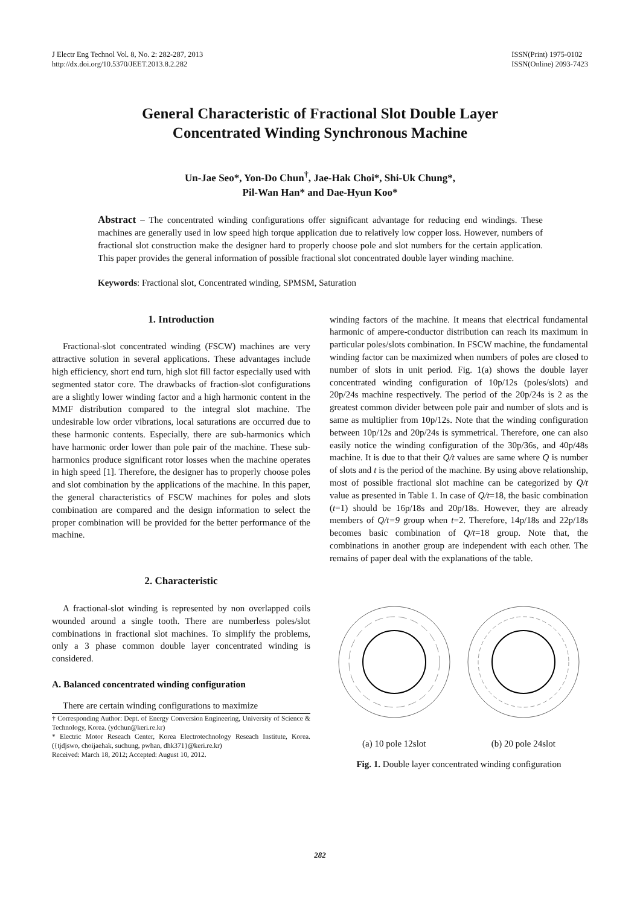J Electr Eng Technol Vol. 8, No. 2: 282-287, 2013
http://dx.doi.org/10.5370/JEET.2013.8.2.282
ISSN(Print) 1975-0102
ISSN(Online) 2093-7423
General Characteristic of Fractional Slot Double Layer
Concentrated Winding Synchronous Machine
Un-Jae Seo*, Yon-Do Chun<sup>†</sup>, Jae-Hak Choi*, Shi-Uk Chung*,
Pil-Wan Han* and Dae-Hyun Koo*
Abstract – The concentrated winding configurations offer significant advantage for reducing end windings. These machines are generally used in low speed high torque application due to relatively low copper loss. However, numbers of fractional slot construction make the designer hard to properly choose pole and slot numbers for the certain application. This paper provides the general information of possible fractional slot concentrated double layer winding machine.
Keywords: Fractional slot, Concentrated winding, SPMSM, Saturation
1. Introduction
Fractional-slot concentrated winding (FSCW) machines are very attractive solution in several applications. These advantages include high efficiency, short end turn, high slot fill factor especially used with segmented stator core. The drawbacks of fraction-slot configurations are a slightly lower winding factor and a high harmonic content in the MMF distribution compared to the integral slot machine. The undesirable low order vibrations, local saturations are occurred due to these harmonic contents. Especially, there are sub-harmonics which have harmonic order lower than pole pair of the machine. These sub-harmonics produce significant rotor losses when the machine operates in high speed [1]. Therefore, the designer has to properly choose poles and slot combination by the applications of the machine. In this paper, the general characteristics of FSCW machines for poles and slots combination are compared and the design information to select the proper combination will be provided for the better performance of the machine.
2. Characteristic
A fractional-slot winding is represented by non overlapped coils wounded around a single tooth. There are numberless poles/slot combinations in fractional slot machines. To simplify the problems, only a 3 phase common double layer concentrated winding is considered.
A. Balanced concentrated winding configuration
There are certain winding configurations to maximize
† Corresponding Author: Dept. of Energy Conversion Engineering, University of Science & Technology, Korea. (ydchun@keri.re.kr)
* Electric Motor Reseach Center, Korea Electrotechnology Reseach Institute, Korea. ({tjdjswo, choijaehak, suchung, pwhan, dhk371}@keri.re.kr)
Received: March 18, 2012; Accepted: August 10, 2012.
winding factors of the machine. It means that electrical fundamental harmonic of ampere-conductor distribution can reach its maximum in particular poles/slots combination. In FSCW machine, the fundamental winding factor can be maximized when numbers of poles are closed to number of slots in unit period. Fig. 1(a) shows the double layer concentrated winding configuration of 10p/12s (poles/slots) and 20p/24s machine respectively. The period of the 20p/24s is 2 as the greatest common divider between pole pair and number of slots and is same as multiplier from 10p/12s. Note that the winding configuration between 10p/12s and 20p/24s is symmetrical. Therefore, one can also easily notice the winding configuration of the 30p/36s, and 40p/48s machine. It is due to that their Q/t values are same where Q is number of slots and t is the period of the machine. By using above relationship, most of possible fractional slot machine can be categorized by Q/t value as presented in Table 1. In case of Q/t=18, the basic combination (t=1) should be 16p/18s and 20p/18s. However, they are already members of Q/t=9 group when t=2. Therefore, 14p/18s and 22p/18s becomes basic combination of Q/t=18 group. Note that, the combinations in another group are independent with each other. The remains of paper deal with the explanations of the table.
(a) 10 pole 12slot (b) 20 pole 24slot
Fig. 1. Double layer concentrated winding configuration
282